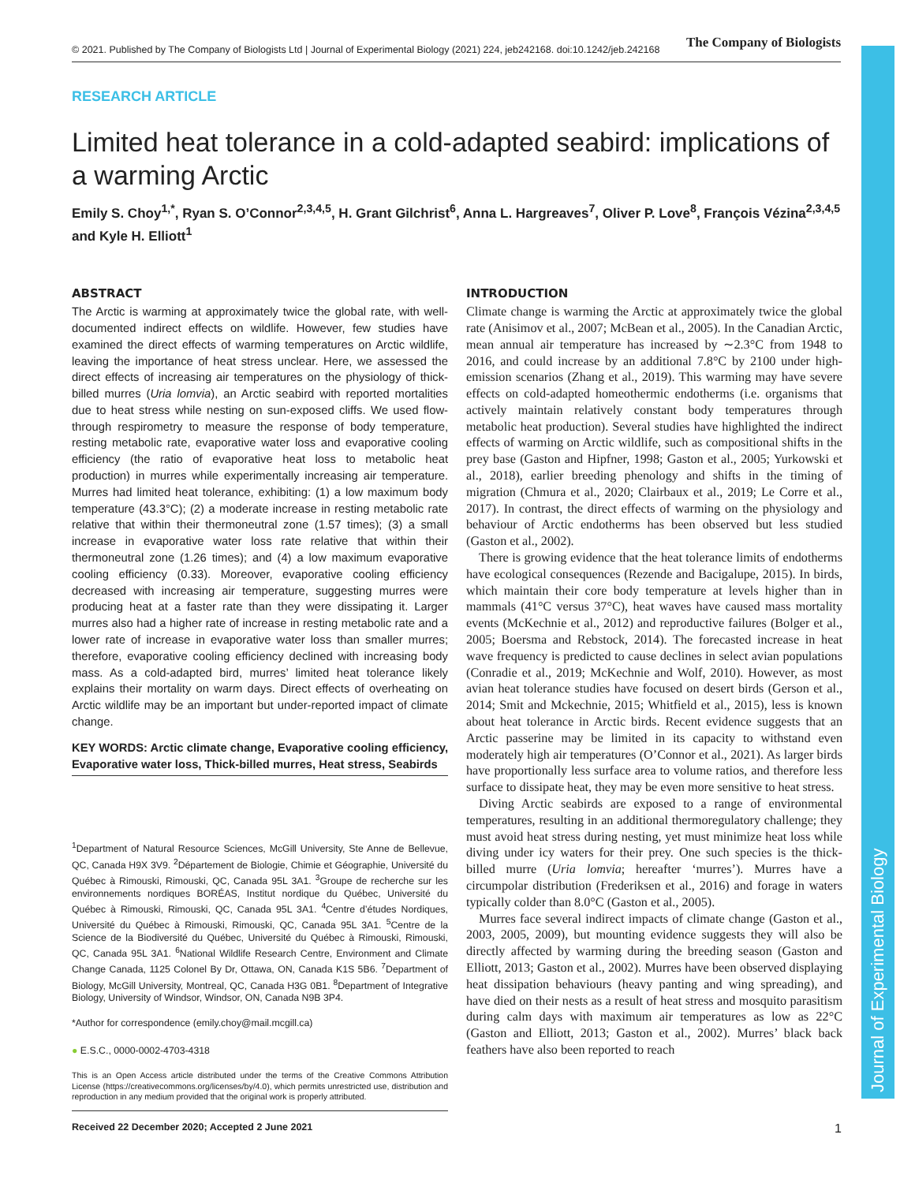© 2021. Published by The Company of Biologists Ltd | Journal of Experimental Biology (2021) 224, jeb242168. doi:10.1242/jeb.242168 The Company of Biologists
Journal of Experimental Biology
RESEARCH ARTICLE
Limited heat tolerance in a cold-adapted seabird: implications of a warming Arctic
Emily S. Choy<sup>1,*</sup>, Ryan S. O’Connor<sup>2,3,4,5</sup>, H. Grant Gilchrist<sup>6</sup>, Anna L. Hargreaves<sup>7</sup>, Oliver P. Love<sup>8</sup>, François Vézina<sup>2,3,4,5</sup> and Kyle H. Elliott<sup>1</sup>
ABSTRACT
The Arctic is warming at approximately twice the global rate, with well-documented indirect effects on wildlife. However, few studies have examined the direct effects of warming temperatures on Arctic wildlife, leaving the importance of heat stress unclear. Here, we assessed the direct effects of increasing air temperatures on the physiology of thick-billed murres (Uria lomvia), an Arctic seabird with reported mortalities due to heat stress while nesting on sun-exposed cliffs. We used flow-through respirometry to measure the response of body temperature, resting metabolic rate, evaporative water loss and evaporative cooling efficiency (the ratio of evaporative heat loss to metabolic heat production) in murres while experimentally increasing air temperature. Murres had limited heat tolerance, exhibiting: (1) a low maximum body temperature (43.3°C); (2) a moderate increase in resting metabolic rate relative that within their thermoneutral zone (1.57 times); (3) a small increase in evaporative water loss rate relative that within their thermoneutral zone (1.26 times); and (4) a low maximum evaporative cooling efficiency (0.33). Moreover, evaporative cooling efficiency decreased with increasing air temperature, suggesting murres were producing heat at a faster rate than they were dissipating it. Larger murres also had a higher rate of increase in resting metabolic rate and a lower rate of increase in evaporative water loss than smaller murres; therefore, evaporative cooling efficiency declined with increasing body mass. As a cold-adapted bird, murres’ limited heat tolerance likely explains their mortality on warm days. Direct effects of overheating on Arctic wildlife may be an important but under-reported impact of climate change.
KEY WORDS: Arctic climate change, Evaporative cooling efficiency, Evaporative water loss, Thick-billed murres, Heat stress, Seabirds
<sup>1</sup> Department of Natural Resource Sciences, McGill University, Ste Anne de Bellevue, QC, Canada H9X 3V9. <sup>2</sup>Département de Biologie, Chimie et Géographie, Université du Québec à Rimouski, Rimouski, QC, Canada 95L 3A1. <sup>3</sup>Groupe de recherche sur les environnements nordiques BORÉAS, Institut nordique du Québec, Université du Québec à Rimouski, Rimouski, QC, Canada 95L 3A1. <sup>4</sup>Centre d’études Nordiques, Université du Québec à Rimouski, Rimouski, QC, Canada 95L 3A1. <sup>5</sup>Centre de la Science de la Biodiversité du Québec, Université du Québec à Rimouski, Rimouski, QC, Canada 95L 3A1. <sup>6</sup>National Wildlife Research Centre, Environment and Climate Change Canada, 1125 Colonel By Dr, Ottawa, ON, Canada K1S 5B6. <sup>7</sup>Department of Biology, McGill University, Montreal, QC, Canada H3G 0B1. <sup>8</sup>Department of Integrative Biology, University of Windsor, Windsor, ON, Canada N9B 3P4.
*Author for correspondence (emily.choy@mail.mcgill.ca)
● E.S.C., 0000-0002-4703-4318
This is an Open Access article distributed under the terms of the Creative Commons Attribution License (https://creativecommons.org/licenses/by/4.0), which permits unrestricted use, distribution and reproduction in any medium provided that the original work is properly attributed.
Received 22 December 2020; Accepted 2 June 2021
INTRODUCTION
Climate change is warming the Arctic at approximately twice the global rate (Anisimov et al., 2007; McBean et al., 2005). In the Canadian Arctic, mean annual air temperature has increased by ∼2.3°C from 1948 to 2016, and could increase by an additional 7.8°C by 2100 under high-emission scenarios (Zhang et al., 2019). This warming may have severe effects on cold-adapted homeothermic endotherms (i.e. organisms that actively maintain relatively constant body temperatures through metabolic heat production). Several studies have highlighted the indirect effects of warming on Arctic wildlife, such as compositional shifts in the prey base (Gaston and Hipfner, 1998; Gaston et al., 2005; Yurkowski et al., 2018), earlier breeding phenology and shifts in the timing of migration (Chmura et al., 2020; Clairbaux et al., 2019; Le Corre et al., 2017). In contrast, the direct effects of warming on the physiology and behaviour of Arctic endotherms has been observed but less studied (Gaston et al., 2002).
There is growing evidence that the heat tolerance limits of endotherms have ecological consequences (Rezende and Bacigalupe, 2015). In birds, which maintain their core body temperature at levels higher than in mammals (41°C versus 37°C), heat waves have caused mass mortality events (McKechnie et al., 2012) and reproductive failures (Bolger et al., 2005; Boersma and Rebstock, 2014). The forecasted increase in heat wave frequency is predicted to cause declines in select avian populations (Conradie et al., 2019; McKechnie and Wolf, 2010). However, as most avian heat tolerance studies have focused on desert birds (Gerson et al., 2014; Smit and Mckechnie, 2015; Whitfield et al., 2015), less is known about heat tolerance in Arctic birds. Recent evidence suggests that an Arctic passerine may be limited in its capacity to withstand even moderately high air temperatures (O’Connor et al., 2021). As larger birds have proportionally less surface area to volume ratios, and therefore less surface to dissipate heat, they may be even more sensitive to heat stress.
Diving Arctic seabirds are exposed to a range of environmental temperatures, resulting in an additional thermoregulatory challenge; they must avoid heat stress during nesting, yet must minimize heat loss while diving under icy waters for their prey. One such species is the thick-billed murre (Uria lomvia; hereafter ‘murres’). Murres have a circumpolar distribution (Frederiksen et al., 2016) and forage in waters typically colder than 8.0°C (Gaston et al., 2005).
Murres face several indirect impacts of climate change (Gaston et al., 2003, 2005, 2009), but mounting evidence suggests they will also be directly affected by warming during the breeding season (Gaston and Elliott, 2013; Gaston et al., 2002). Murres have been observed displaying heat dissipation behaviours (heavy panting and wing spreading), and have died on their nests as a result of heat stress and mosquito parasitism during calm days with maximum air temperatures as low as 22°C (Gaston and Elliott, 2013; Gaston et al., 2002). Murres’ black back feathers have also been reported to reach
1